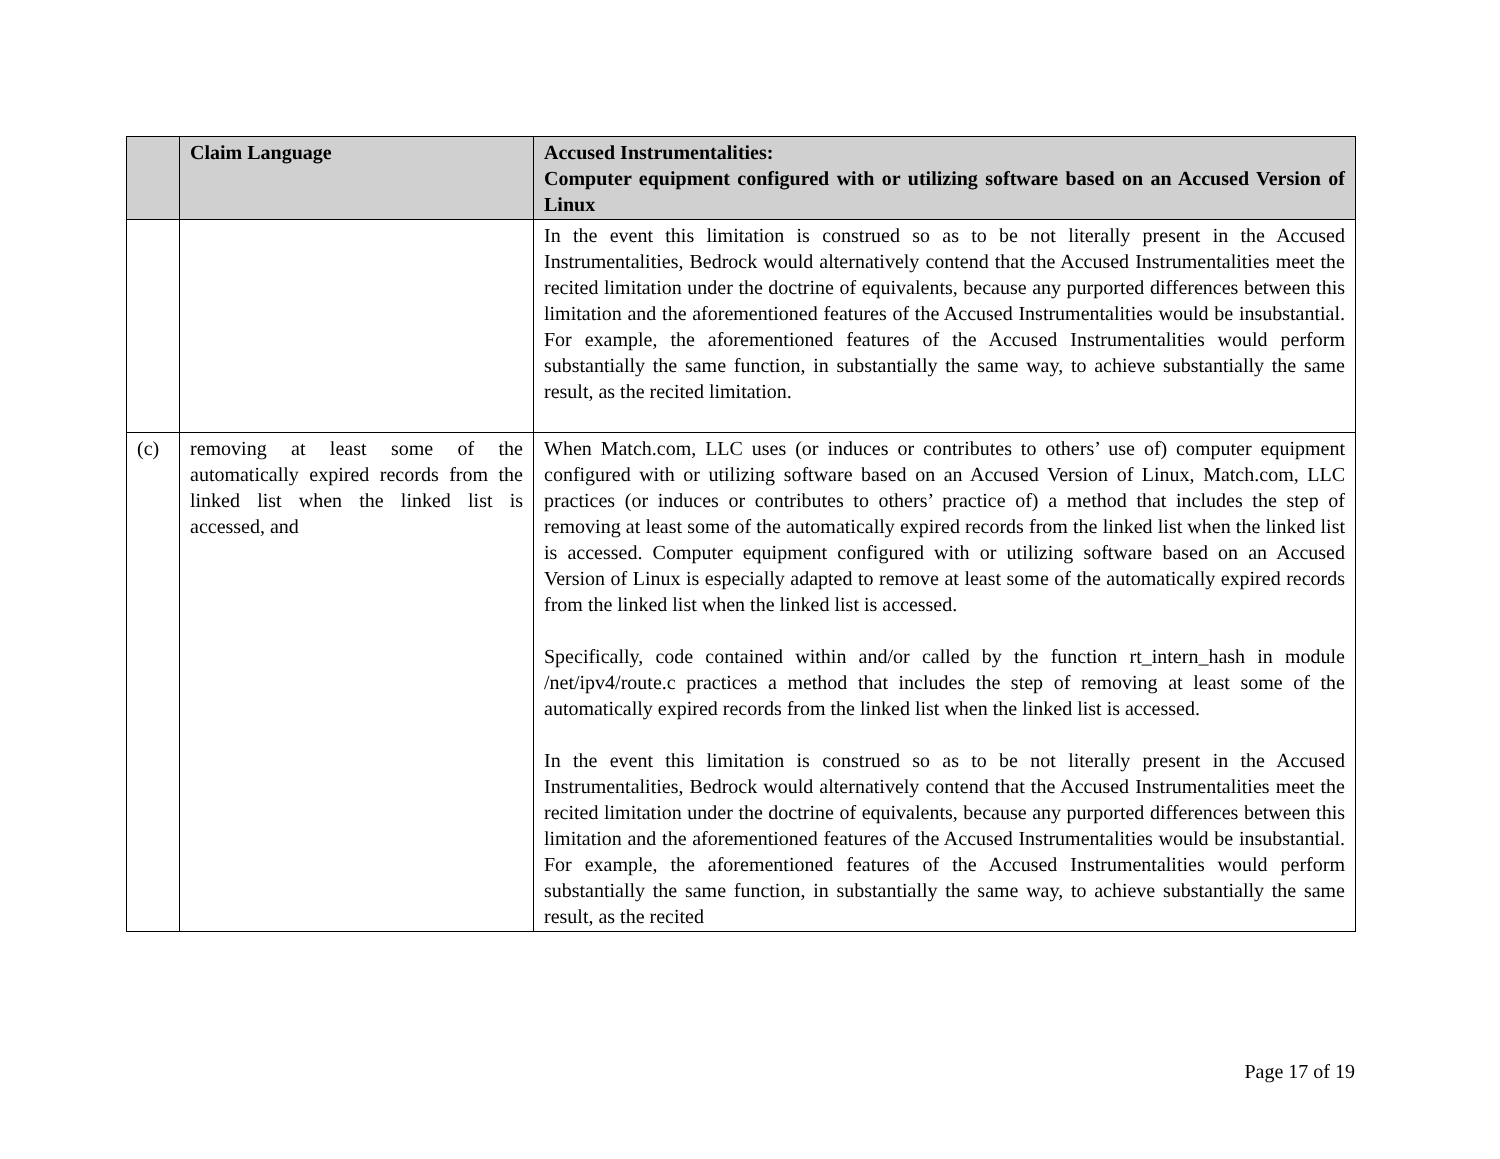| | Claim Language | Accused Instrumentalities: Computer equipment configured with or utilizing software based on an Accused Version of Linux |
| --- | --- | --- |
| | | In the event this limitation is construed so as to be not literally present in the Accused Instrumentalities, Bedrock would alternatively contend that the Accused Instrumentalities meet the recited limitation under the doctrine of equivalents, because any purported differences between this limitation and the aforementioned features of the Accused Instrumentalities would be insubstantial. For example, the aforementioned features of the Accused Instrumentalities would perform substantially the same function, in substantially the same way, to achieve substantially the same result, as the recited limitation. |
| (c) | removing at least some of the automatically expired records from the linked list when the linked list is accessed, and | When Match.com, LLC uses (or induces or contributes to others’ use of) computer equipment configured with or utilizing software based on an Accused Version of Linux, Match.com, LLC practices (or induces or contributes to others’ practice of) a method that includes the step of removing at least some of the automatically expired records from the linked list when the linked list is accessed. Computer equipment configured with or utilizing software based on an Accused Version of Linux is especially adapted to remove at least some of the automatically expired records from the linked list when the linked list is accessed. Specifically, code contained within and/or called by the function rt_intern_hash in module /net/ipv4/route.c practices a method that includes the step of removing at least some of the automatically expired records from the linked list when the linked list is accessed. In the event this limitation is construed so as to be not literally present in the Accused Instrumentalities, Bedrock would alternatively contend that the Accused Instrumentalities meet the recited limitation under the doctrine of equivalents, because any purported differences between this limitation and the aforementioned features of the Accused Instrumentalities would be insubstantial. For example, the aforementioned features of the Accused Instrumentalities would perform substantially the same function, in substantially the same way, to achieve substantially the same result, as the recited |
Page 17 of 19